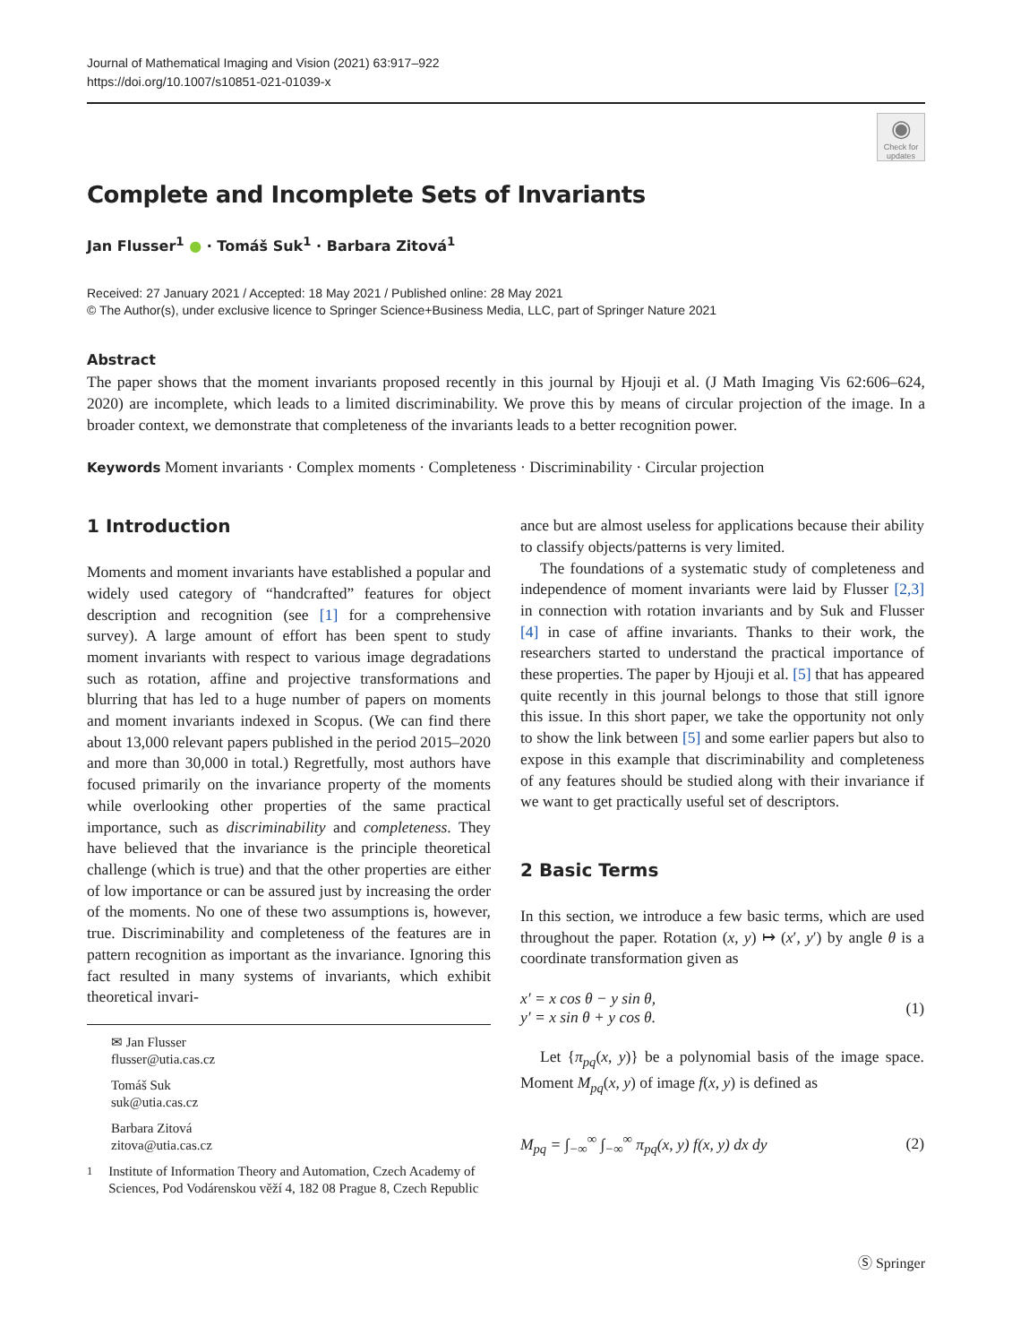Journal of Mathematical Imaging and Vision (2021) 63:917–922
https://doi.org/10.1007/s10851-021-01039-x
◉
Check for updates
Complete and Incomplete Sets of Invariants
Jan Flusser<sup>1</sup> ● · Tomáš Suk<sup>1</sup> · Barbara Zitová<sup>1</sup>
Received: 27 January 2021 / Accepted: 18 May 2021 / Published online: 28 May 2021
© The Author(s), under exclusive licence to Springer Science+Business Media, LLC, part of Springer Nature 2021
Abstract
The paper shows that the moment invariants proposed recently in this journal by Hjouji et al. (J Math Imaging Vis 62:606–624, 2020) are incomplete, which leads to a limited discriminability. We prove this by means of circular projection of the image. In a broader context, we demonstrate that completeness of the invariants leads to a better recognition power.
Keywords Moment invariants · Complex moments · Completeness · Discriminability · Circular projection
1 Introduction
Moments and moment invariants have established a popular and widely used category of “handcrafted” features for object description and recognition (see [1] for a comprehensive survey). A large amount of effort has been spent to study moment invariants with respect to various image degradations such as rotation, affine and projective transformations and blurring that has led to a huge number of papers on moments and moment invariants indexed in Scopus. (We can find there about 13,000 relevant papers published in the period 2015–2020 and more than 30,000 in total.) Regretfully, most authors have focused primarily on the invariance property of the moments while overlooking other properties of the same practical importance, such as discriminability and completeness. They have believed that the invariance is the principle theoretical challenge (which is true) and that the other properties are either of low importance or can be assured just by increasing the order of the moments. No one of these two assumptions is, however, true. Discriminability and completeness of the features are in pattern recognition as important as the invariance. Ignoring this fact resulted in many systems of invariants, which exhibit theoretical invari-
✉ Jan Flusser
flusser@utia.cas.cz
Tomáš Suk
suk@utia.cas.cz
Barbara Zitová
zitova@utia.cas.cz
<sup>1</sup> Institute of Information Theory and Automation, Czech Academy of Sciences, Pod Vodárenskou věží 4, 182 08 Prague 8, Czech Republic
ance but are almost useless for applications because their ability to classify objects/patterns is very limited.
The foundations of a systematic study of completeness and independence of moment invariants were laid by Flusser [2,3] in connection with rotation invariants and by Suk and Flusser [4] in case of affine invariants. Thanks to their work, the researchers started to understand the practical importance of these properties. The paper by Hjouji et al. [5] that has appeared quite recently in this journal belongs to those that still ignore this issue. In this short paper, we take the opportunity not only to show the link between [5] and some earlier papers but also to expose in this example that discriminability and completeness of any features should be studied along with their invariance if we want to get practically useful set of descriptors.
2 Basic Terms
In this section, we introduce a few basic terms, which are used throughout the paper. Rotation (x, y) ↦ (x′, y′) by angle θ is a coordinate transformation given as
x′ = x cos θ − y sin θ,
y′ = x sin θ + y cos θ.
(1)
Let {π<sub>pq</sub>(x, y)} be a polynomial basis of the image space. Moment M<sub>pq</sub>(x, y) of image f(x, y) is defined as
M<sub>pq</sub> = ∫<sub>−∞</sub><sup>∞</sup> ∫<sub>−∞</sub><sup>∞</sup> π<sub>pq</sub>(x, y) f(x, y) dx dy
(2)
Ⓢ Springer